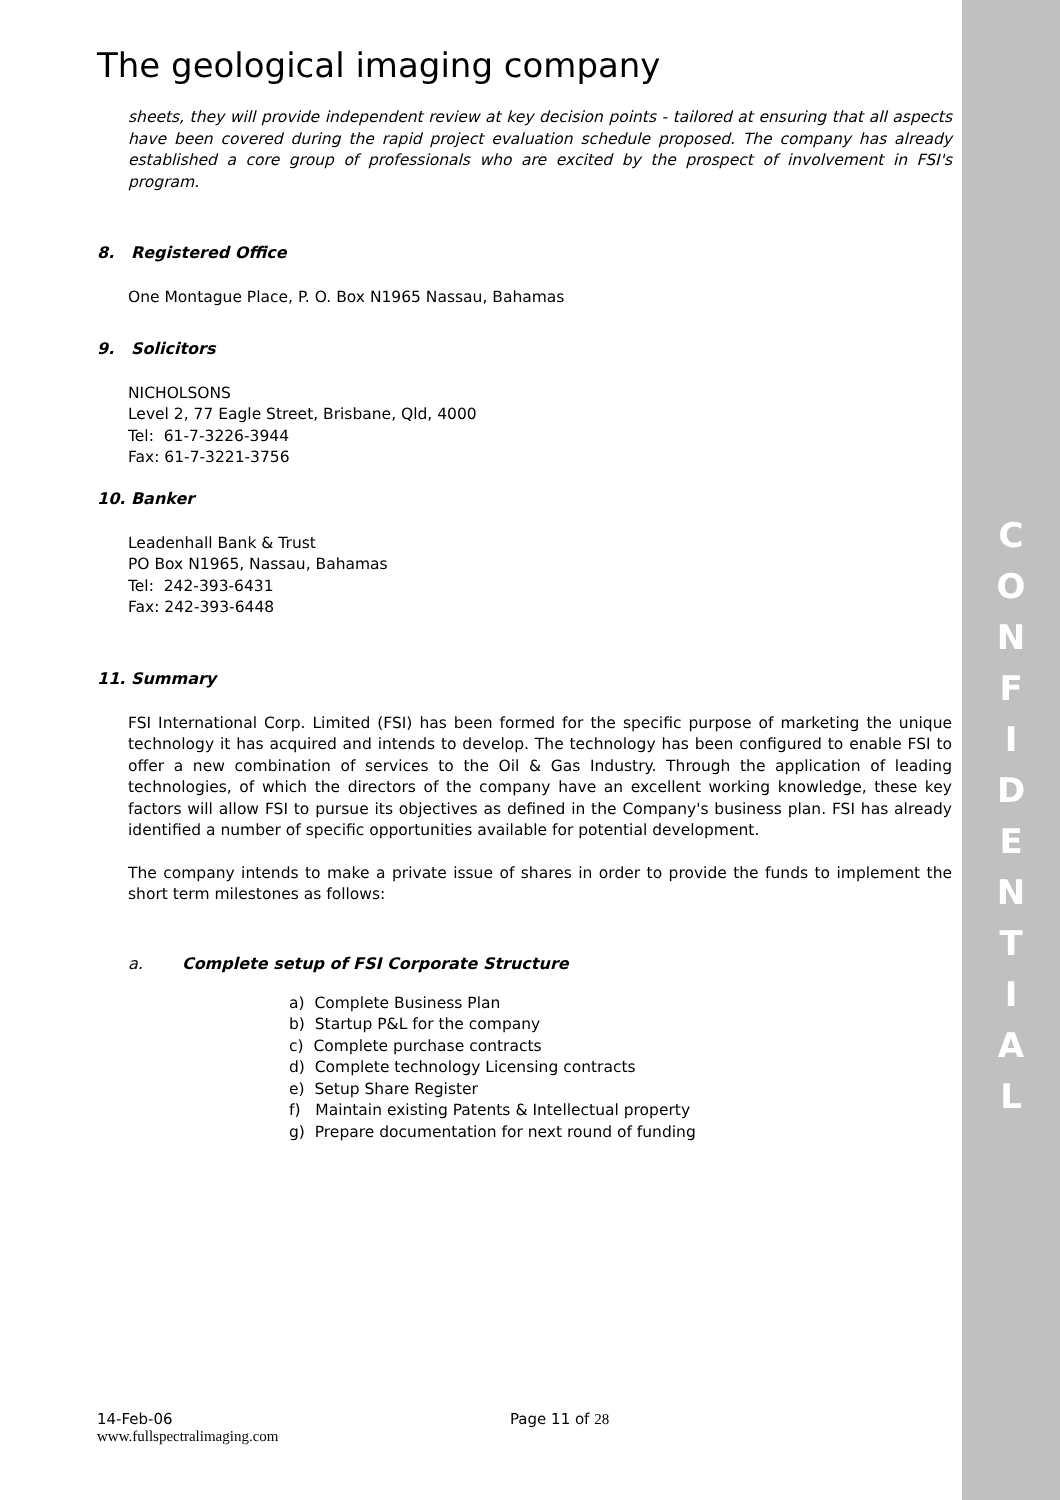C
O
N
F
I
D
E
N
T
I
A
L
The geological imaging company
sheets, they will provide independent review at key decision points - tailored at ensuring that all aspects have been covered during the rapid project evaluation schedule proposed. The company has already established a core group of professionals who are excited by the prospect of involvement in FSI's program.
8. Registered Office
One Montague Place, P. O. Box N1965 Nassau, Bahamas
9. Solicitors
NICHOLSONS
Level 2, 77 Eagle Street, Brisbane, Qld, 4000
Tel: 61-7-3226-3944
Fax: 61-7-3221-3756
10. Banker
Leadenhall Bank & Trust
PO Box N1965, Nassau, Bahamas
Tel: 242-393-6431
Fax: 242-393-6448
11. Summary
FSI International Corp. Limited (FSI) has been formed for the specific purpose of marketing the unique technology it has acquired and intends to develop. The technology has been configured to enable FSI to offer a new combination of services to the Oil & Gas Industry. Through the application of leading technologies, of which the directors of the company have an excellent working knowledge, these key factors will allow FSI to pursue its objectives as defined in the Company's business plan. FSI has already identified a number of specific opportunities available for potential development.
The company intends to make a private issue of shares in order to provide the funds to implement the short term milestones as follows:
a. Complete setup of FSI Corporate Structure
a) Complete Business Plan
b) Startup P&L for the company
c) Complete purchase contracts
d) Complete technology Licensing contracts
e) Setup Share Register
f) Maintain existing Patents & Intellectual property
g) Prepare documentation for next round of funding
14-Feb-06 Page 11 of 28
www.fullspectralimaging.com